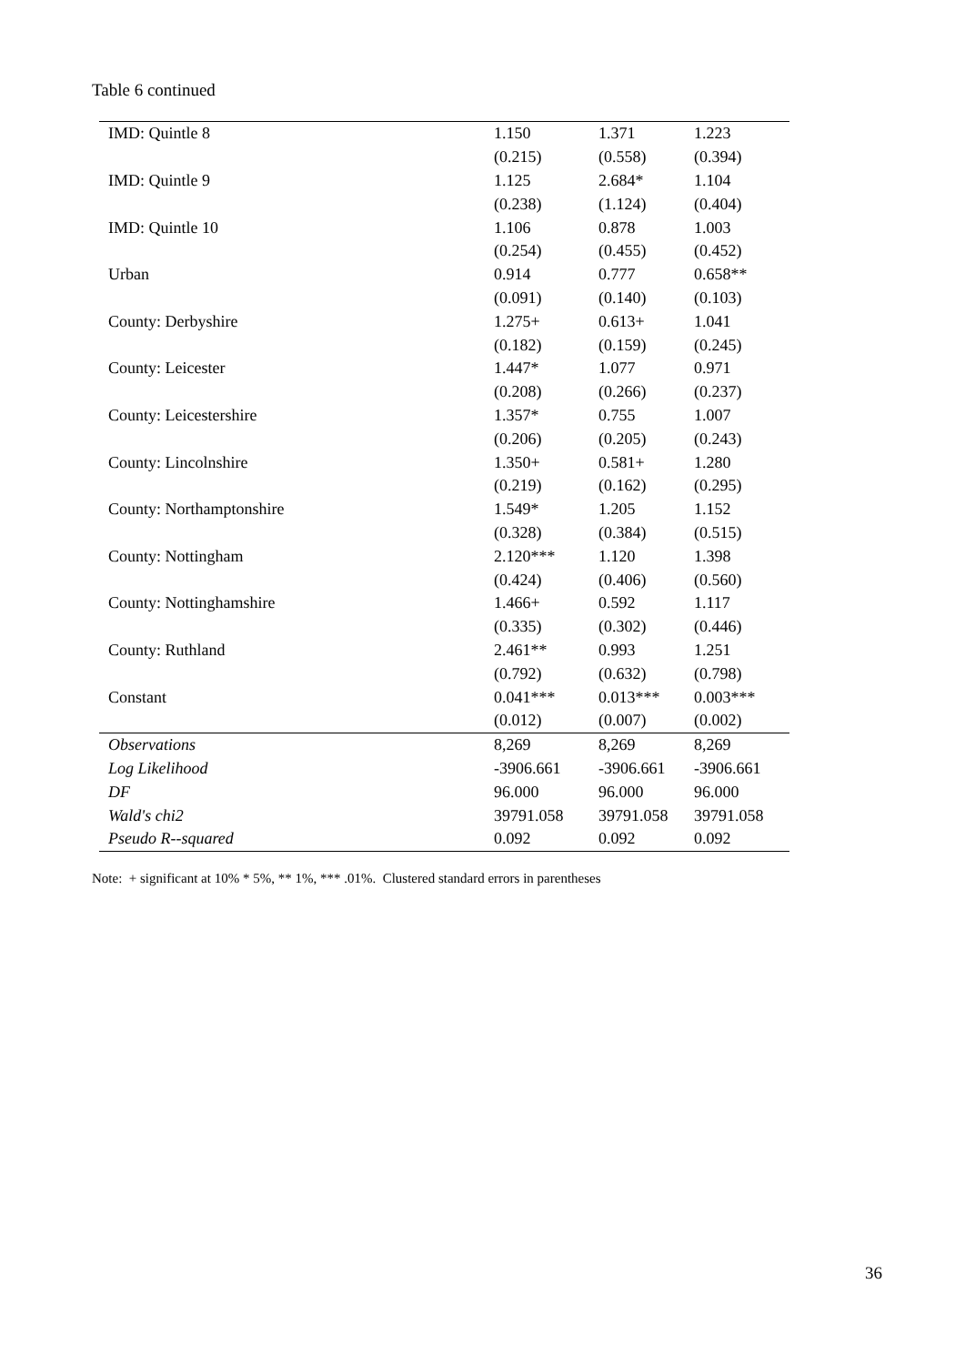Table 6 continued
| IMD: Quintle 8 | 1.150 | 1.371 | 1.223 |
| | (0.215) | (0.558) | (0.394) |
| IMD: Quintle 9 | 1.125 | 2.684* | 1.104 |
| | (0.238) | (1.124) | (0.404) |
| IMD: Quintle 10 | 1.106 | 0.878 | 1.003 |
| | (0.254) | (0.455) | (0.452) |
| Urban | 0.914 | 0.777 | 0.658** |
| | (0.091) | (0.140) | (0.103) |
| County: Derbyshire | 1.275+ | 0.613+ | 1.041 |
| | (0.182) | (0.159) | (0.245) |
| County: Leicester | 1.447* | 1.077 | 0.971 |
| | (0.208) | (0.266) | (0.237) |
| County: Leicestershire | 1.357* | 0.755 | 1.007 |
| | (0.206) | (0.205) | (0.243) |
| County: Lincolnshire | 1.350+ | 0.581+ | 1.280 |
| | (0.219) | (0.162) | (0.295) |
| County: Northamptonshire | 1.549* | 1.205 | 1.152 |
| | (0.328) | (0.384) | (0.515) |
| County: Nottingham | 2.120*** | 1.120 | 1.398 |
| | (0.424) | (0.406) | (0.560) |
| County: Nottinghamshire | 1.466+ | 0.592 | 1.117 |
| | (0.335) | (0.302) | (0.446) |
| County: Ruthland | 2.461** | 0.993 | 1.251 |
| | (0.792) | (0.632) | (0.798) |
| Constant | 0.041*** | 0.013*** | 0.003*** |
| | (0.012) | (0.007) | (0.002) |
| Observations | 8,269 | 8,269 | 8,269 |
| Log Likelihood | -3906.661 | -3906.661 | -3906.661 |
| DF | 96.000 | 96.000 | 96.000 |
| Wald's chi2 | 39791.058 | 39791.058 | 39791.058 |
| Pseudo R--squared | 0.092 | 0.092 | 0.092 |
Note: + significant at 10% * 5%, ** 1%, *** .01%. Clustered standard errors in parentheses
36